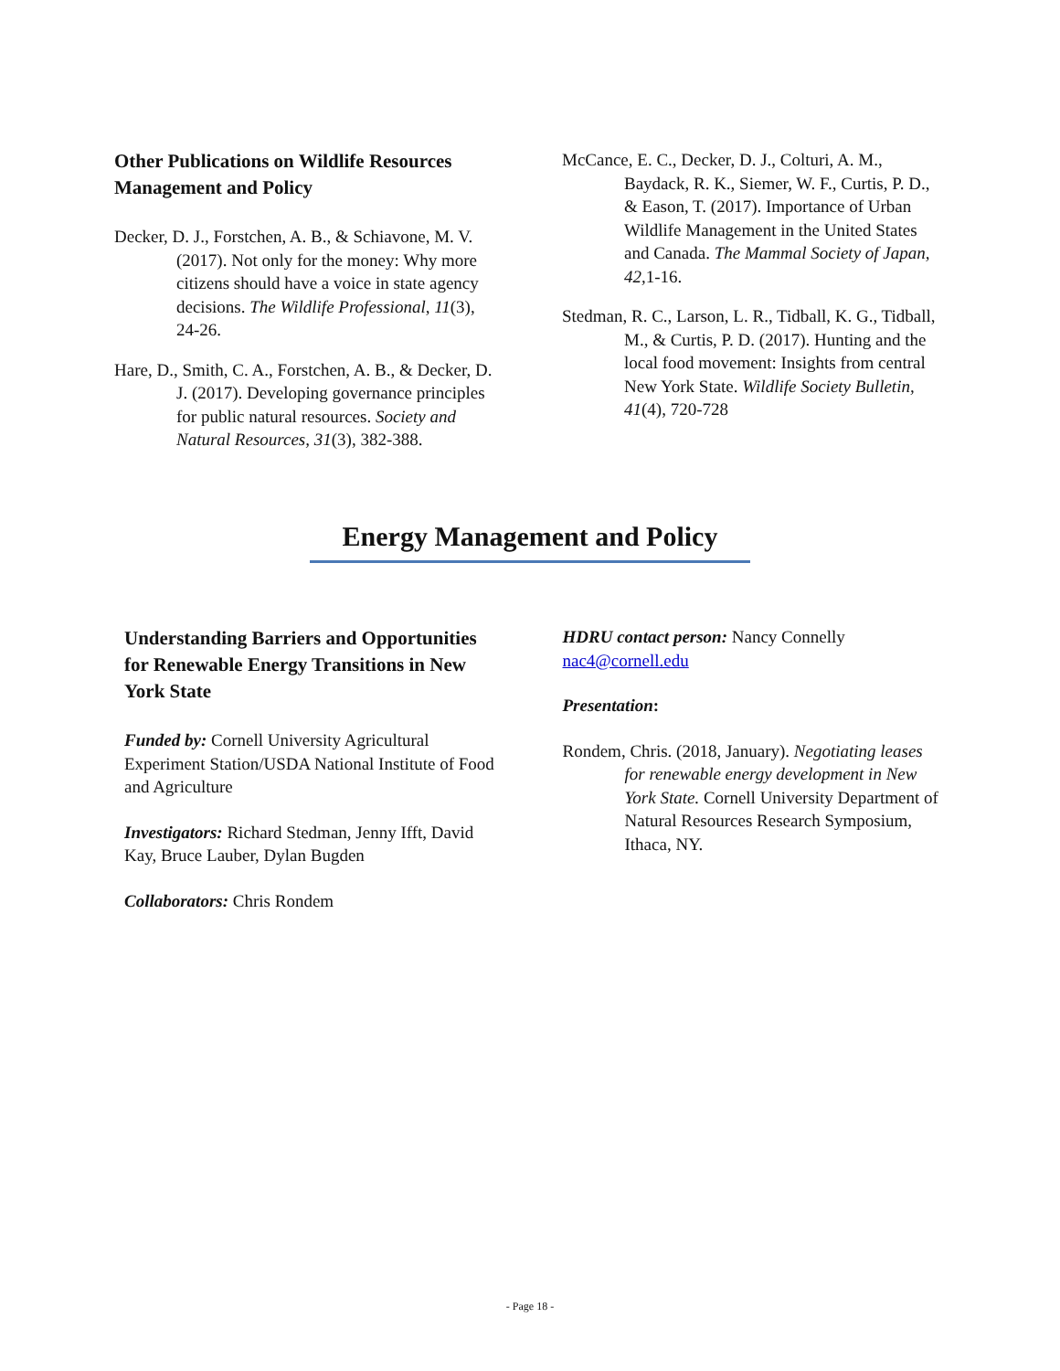Other Publications on Wildlife Resources Management and Policy
Decker, D. J., Forstchen, A. B., & Schiavone, M. V. (2017). Not only for the money: Why more citizens should have a voice in state agency decisions. The Wildlife Professional, 11(3), 24-26.
Hare, D., Smith, C. A., Forstchen, A. B., & Decker, D. J. (2017). Developing governance principles for public natural resources. Society and Natural Resources, 31(3), 382-388.
McCance, E. C., Decker, D. J., Colturi, A. M., Baydack, R. K., Siemer, W. F., Curtis, P. D., & Eason, T. (2017). Importance of Urban Wildlife Management in the United States and Canada. The Mammal Society of Japan, 42, 1-16.
Stedman, R. C., Larson, L. R., Tidball, K. G., Tidball, M., & Curtis, P. D. (2017). Hunting and the local food movement: Insights from central New York State. Wildlife Society Bulletin, 41(4), 720-728
Energy Management and Policy
Understanding Barriers and Opportunities for Renewable Energy Transitions in New York State
Funded by: Cornell University Agricultural Experiment Station/USDA National Institute of Food and Agriculture
Investigators: Richard Stedman, Jenny Ifft, David Kay, Bruce Lauber, Dylan Bugden
Collaborators: Chris Rondem
HDRU contact person: Nancy Connelly nac4@cornell.edu
Presentation:
Rondem, Chris. (2018, January). Negotiating leases for renewable energy development in New York State. Cornell University Department of Natural Resources Research Symposium, Ithaca, NY.
- Page 18 -